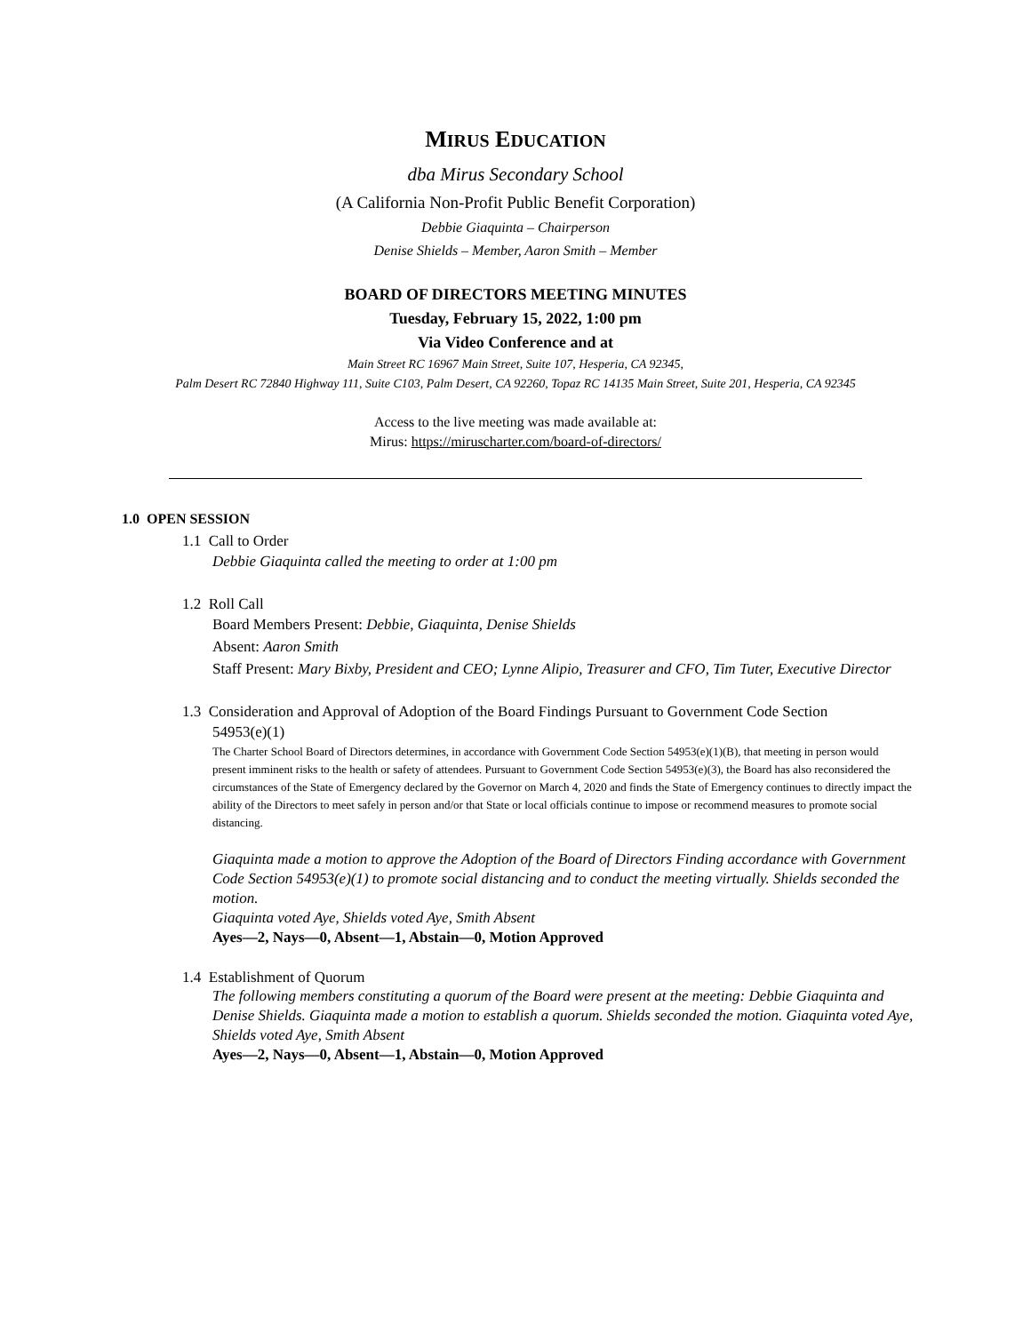MIRUS EDUCATION
dba Mirus Secondary School
(A California Non-Profit Public Benefit Corporation)
Debbie Giaquinta – Chairperson
Denise Shields – Member, Aaron Smith – Member
BOARD OF DIRECTORS MEETING MINUTES
Tuesday, February 15, 2022, 1:00 pm
Via Video Conference and at
Main Street RC 16967 Main Street, Suite 107, Hesperia, CA 92345,
Palm Desert RC 72840 Highway 111, Suite C103, Palm Desert, CA 92260, Topaz RC 14135 Main Street, Suite 201, Hesperia, CA 92345
Access to the live meeting was made available at:
Mirus: https://miruscharter.com/board-of-directors/
1.0 OPEN SESSION
1.1 Call to Order
Debbie Giaquinta called the meeting to order at 1:00 pm
1.2 Roll Call
Board Members Present: Debbie, Giaquinta, Denise Shields
Absent: Aaron Smith
Staff Present: Mary Bixby, President and CEO; Lynne Alipio, Treasurer and CFO, Tim Tuter, Executive Director
1.3 Consideration and Approval of Adoption of the Board Findings Pursuant to Government Code Section
54953(e)(1)
The Charter School Board of Directors determines, in accordance with Government Code Section 54953(e)(1)(B), that meeting in person would present imminent risks to the health or safety of attendees. Pursuant to Government Code Section 54953(e)(3), the Board has also reconsidered the circumstances of the State of Emergency declared by the Governor on March 4, 2020 and finds the State of Emergency continues to directly impact the ability of the Directors to meet safely in person and/or that State or local officials continue to impose or recommend measures to promote social distancing.
Giaquinta made a motion to approve the Adoption of the Board of Directors Finding accordance with Government Code Section 54953(e)(1) to promote social distancing and to conduct the meeting virtually. Shields seconded the motion.
Giaquinta voted Aye, Shields voted Aye, Smith Absent
Ayes—2, Nays—0, Absent—1, Abstain—0, Motion Approved
1.4 Establishment of Quorum
The following members constituting a quorum of the Board were present at the meeting: Debbie Giaquinta and Denise Shields. Giaquinta made a motion to establish a quorum. Shields seconded the motion. Giaquinta voted Aye, Shields voted Aye, Smith Absent
Ayes—2, Nays—0, Absent—1, Abstain—0, Motion Approved